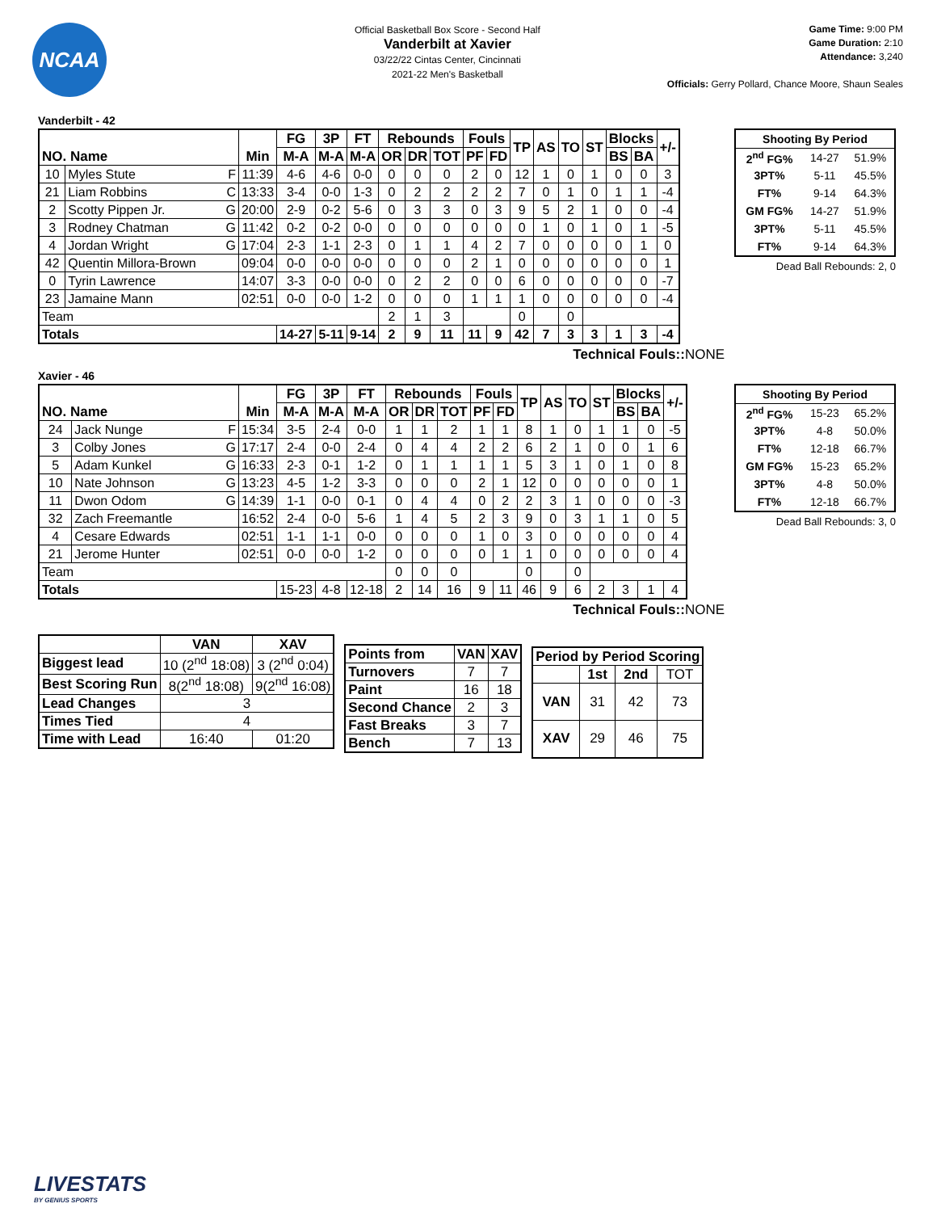NCAA
Official Basketball Box Score - Second Half
Vanderbilt at Xavier
03/22/22 Cintas Center, Cincinnati
2021-22 Men's Basketball
Game Time: 9:00 PM
Game Duration: 2:10
Attendance: 3,240
Officials: Gerry Pollard, Chance Moore, Shaun Seales
Vanderbilt - 42
| NO. Name | | Min | FG | 3P | FT | Rebounds | | | Fouls | | TP | AS | TO | ST | Blocks | | +/- |
| --- | --- | --- | --- | --- | --- | --- | --- | --- | --- | --- | --- | --- | --- | --- | --- | --- | --- |
| | | | M-A | M-A | M-A | OR | DR | TOT | PF | FD | | | | | BS | BA | |
| 10 | Myles Stute F | 11:39 | 4-6 | 4-6 | 0-0 | 0 | 0 | 0 | 2 | 0 | 12 | 1 | 0 | 1 | 0 | 0 | 3 |
| 21 | Liam Robbins C | 13:33 | 3-4 | 0-0 | 1-3 | 0 | 2 | 2 | 2 | 2 | 7 | 0 | 1 | 0 | 1 | 1 | -4 |
| 2 | Scotty Pippen Jr. G | 20:00 | 2-9 | 0-2 | 5-6 | 0 | 3 | 3 | 0 | 3 | 9 | 5 | 2 | 1 | 0 | 0 | -4 |
| 3 | Rodney Chatman G | 11:42 | 0-2 | 0-2 | 0-0 | 0 | 0 | 0 | 0 | 0 | 0 | 1 | 0 | 1 | 0 | 1 | -5 |
| 4 | Jordan Wright G | 17:04 | 2-3 | 1-1 | 2-3 | 0 | 1 | 1 | 4 | 2 | 7 | 0 | 0 | 0 | 0 | 1 | 0 |
| 42 | Quentin Millora-Brown | 09:04 | 0-0 | 0-0 | 0-0 | 0 | 0 | 0 | 2 | 1 | 0 | 0 | 0 | 0 | 0 | 0 | 1 |
| 0 | Tyrin Lawrence | 14:07 | 3-3 | 0-0 | 0-0 | 0 | 2 | 2 | 0 | 0 | 6 | 0 | 0 | 0 | 0 | 0 | -7 |
| 23 | Jamaine Mann | 02:51 | 0-0 | 0-0 | 1-2 | 0 | 0 | 0 | 1 | 1 | 1 | 0 | 0 | 0 | 0 | 0 | -4 |
| Team | | | | | | 2 | 1 | 3 | | | 0 | | 0 | | | | |
| Totals | | | 14-27 | 5-11 | 9-14 | 2 | 9 | 11 | 11 | 9 | 42 | 7 | 3 | 3 | 1 | 3 | -4 |
Technical Fouls:: NONE
| Shooting By Period | | |
| 2<sup>nd</sup> FG% | 14-27 | 51.9% |
| 3PT% | 5-11 | 45.5% |
| FT% | 9-14 | 64.3% |
| GM FG% | 14-27 | 51.9% |
| 3PT% | 5-11 | 45.5% |
| FT% | 9-14 | 64.3% |
Dead Ball Rebounds: 2, 0
Xavier - 46
| NO. Name | | Min | FG | 3P | FT | Rebounds | | | Fouls | | TP | AS | TO | ST | Blocks | | +/- |
| --- | --- | --- | --- | --- | --- | --- | --- | --- | --- | --- | --- | --- | --- | --- | --- | --- | --- |
| | | | M-A | M-A | M-A | OR | DR | TOT | PF | FD | | | | | BS | BA | |
| 24 | Jack Nunge F | 15:34 | 3-5 | 2-4 | 0-0 | 1 | 1 | 2 | 1 | 1 | 8 | 1 | 0 | 1 | 1 | 0 | -5 |
| 3 | Colby Jones G | 17:17 | 2-4 | 0-0 | 2-4 | 0 | 4 | 4 | 2 | 2 | 6 | 2 | 1 | 0 | 0 | 1 | 6 |
| 5 | Adam Kunkel G | 16:33 | 2-3 | 0-1 | 1-2 | 0 | 1 | 1 | 1 | 1 | 5 | 3 | 1 | 0 | 1 | 0 | 8 |
| 10 | Nate Johnson G | 13:23 | 4-5 | 1-2 | 3-3 | 0 | 0 | 0 | 2 | 1 | 12 | 0 | 0 | 0 | 0 | 0 | 1 |
| 11 | Dwon Odom G | 14:39 | 1-1 | 0-0 | 0-1 | 0 | 4 | 4 | 0 | 2 | 2 | 3 | 1 | 0 | 0 | 0 | -3 |
| 32 | Zach Freemantle | 16:52 | 2-4 | 0-0 | 5-6 | 1 | 4 | 5 | 2 | 3 | 9 | 0 | 3 | 1 | 1 | 0 | 5 |
| 4 | Cesare Edwards | 02:51 | 1-1 | 1-1 | 0-0 | 0 | 0 | 0 | 1 | 0 | 3 | 0 | 0 | 0 | 0 | 0 | 4 |
| 21 | Jerome Hunter | 02:51 | 0-0 | 0-0 | 1-2 | 0 | 0 | 0 | 0 | 1 | 1 | 0 | 0 | 0 | 0 | 0 | 4 |
| Team | | | | | | 0 | 0 | 0 | | | 0 | | 0 | | | | |
| Totals | | | 15-23 | 4-8 | 12-18 | 2 | 14 | 16 | 9 | 11 | 46 | 9 | 6 | 2 | 3 | 1 | 4 |
Technical Fouls:: NONE
| Shooting By Period | | |
| 2<sup>nd</sup> FG% | 15-23 | 65.2% |
| 3PT% | 4-8 | 50.0% |
| FT% | 12-18 | 66.7% |
| GM FG% | 15-23 | 65.2% |
| 3PT% | 4-8 | 50.0% |
| FT% | 12-18 | 66.7% |
Dead Ball Rebounds: 3, 0
| | VAN | XAV |
| --- | --- | --- |
| Biggest lead | 10 (2<sup>nd</sup> 18:08) | 3 (2<sup>nd</sup> 0:04) |
| Best Scoring Run | 8(2<sup>nd</sup> 18:08) | 9(2<sup>nd</sup> 16:08) |
| Lead Changes | 3 | |
| Times Tied | 4 | |
| Time with Lead | 16:40 | 01:20 |
| Points from | VAN | XAV |
| --- | --- | --- |
| Turnovers | 7 | 7 |
| Paint | 16 | 18 |
| Second Chance | 2 | 3 |
| Fast Breaks | 3 | 7 |
| Bench | 7 | 13 |
| Period by Period Scoring | | | |
| --- | --- | --- | --- |
| | 1st | 2nd | TOT |
| VAN | 31 | 42 | 73 |
| XAV | 29 | 46 | 75 |
LIVESTATS
BY GENIUS SPORTS